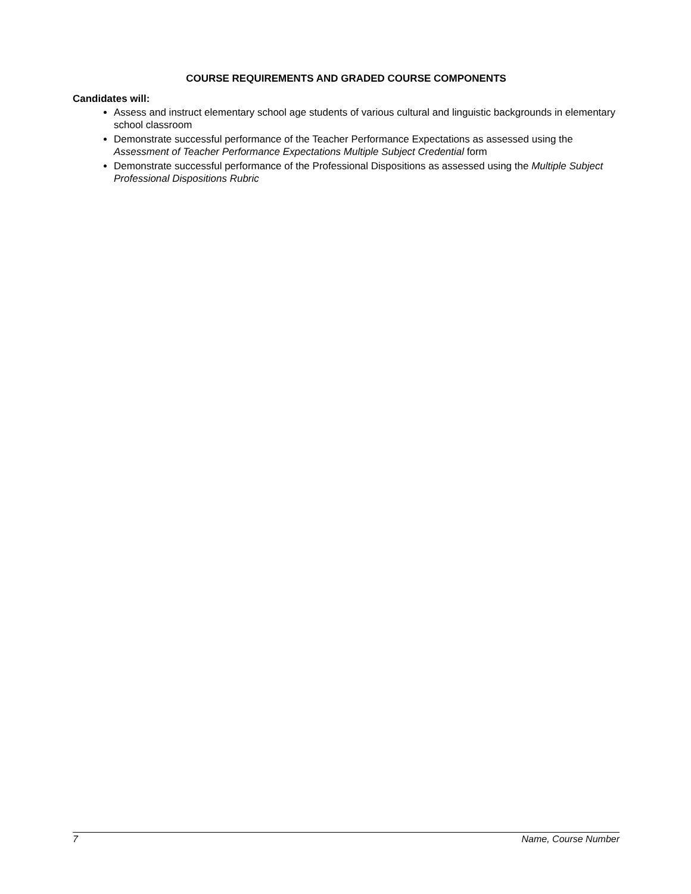COURSE REQUIREMENTS AND GRADED COURSE COMPONENTS
Candidates will:
Assess and instruct elementary school age students of various cultural and linguistic backgrounds in elementary school classroom
Demonstrate successful performance of the Teacher Performance Expectations as assessed using the Assessment of Teacher Performance Expectations Multiple Subject Credential form
Demonstrate successful performance of the Professional Dispositions as assessed using the Multiple Subject Professional Dispositions Rubric
7 Name, Course Number